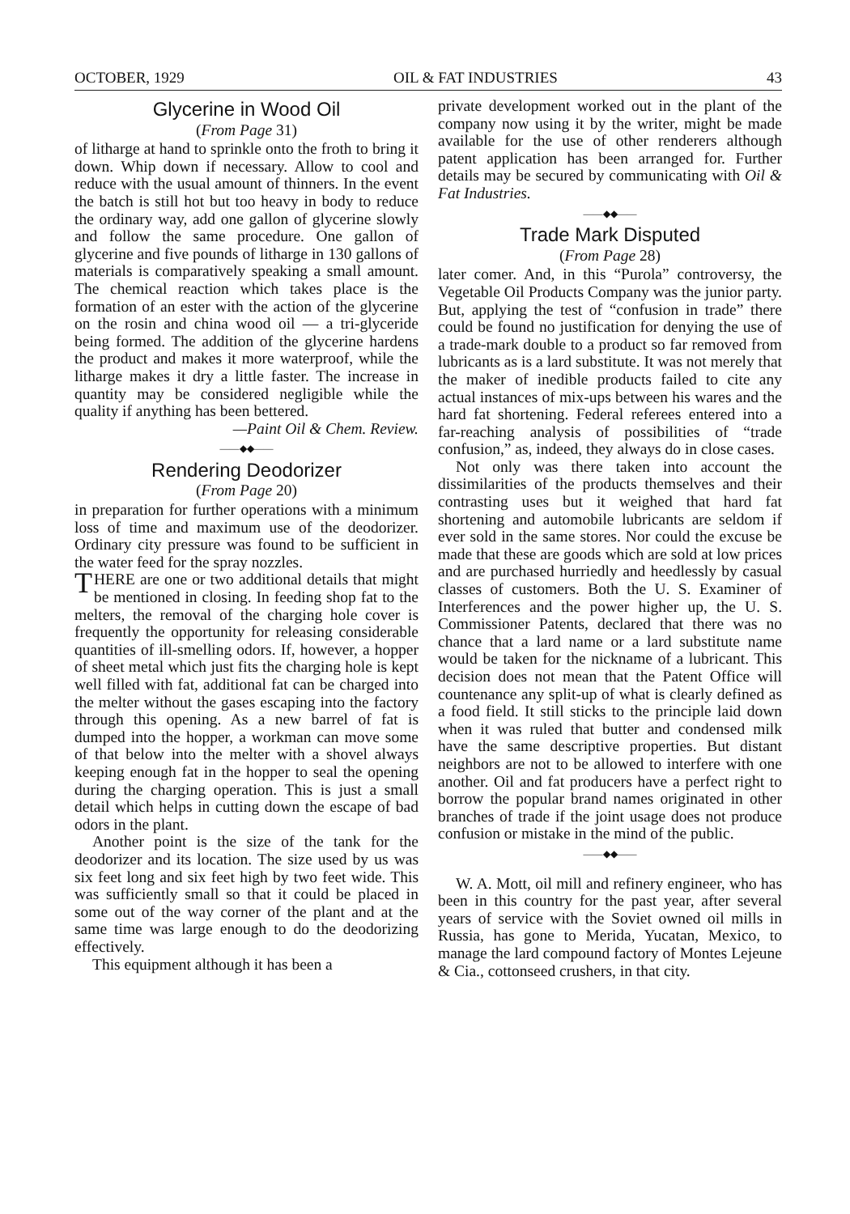OCTOBER, 1929 OIL & FAT INDUSTRIES 43
Glycerine in Wood Oil
(From Page 31)
of litharge at hand to sprinkle onto the froth to bring it down. Whip down if necessary. Allow to cool and reduce with the usual amount of thinners. In the event the batch is still hot but too heavy in body to reduce the ordinary way, add one gallon of glycerine slowly and follow the same procedure. One gallon of glycerine and five pounds of litharge in 130 gallons of materials is comparatively speaking a small amount. The chemical reaction which takes place is the formation of an ester with the action of the glycerine on the rosin and china wood oil — a tri-glyceride being formed. The addition of the glycerine hardens the product and makes it more waterproof, while the litharge makes it dry a little faster. The increase in quantity may be considered negligible while the quality if anything has been bettered.
—Paint Oil & Chem. Review.
——◆◆——
Rendering Deodorizer
(From Page 20)
in preparation for further operations with a minimum loss of time and maximum use of the deodorizer. Ordinary city pressure was found to be sufficient in the water feed for the spray nozzles.
THERE are one or two additional details that might be mentioned in closing. In feeding shop fat to the melters, the removal of the charging hole cover is frequently the opportunity for releasing considerable quantities of ill-smelling odors. If, however, a hopper of sheet metal which just fits the charging hole is kept well filled with fat, additional fat can be charged into the melter without the gases escaping into the factory through this opening. As a new barrel of fat is dumped into the hopper, a workman can move some of that below into the melter with a shovel always keeping enough fat in the hopper to seal the opening during the charging operation. This is just a small detail which helps in cutting down the escape of bad odors in the plant.
Another point is the size of the tank for the deodorizer and its location. The size used by us was six feet long and six feet high by two feet wide. This was sufficiently small so that it could be placed in some out of the way corner of the plant and at the same time was large enough to do the deodorizing effectively.
This equipment although it has been a
private development worked out in the plant of the company now using it by the writer, might be made available for the use of other renderers although patent application has been arranged for. Further details may be secured by communicating with Oil & Fat Industries.
——◆◆——
Trade Mark Disputed
(From Page 28)
later comer. And, in this “Purola” controversy, the Vegetable Oil Products Company was the junior party. But, applying the test of “confusion in trade” there could be found no justification for denying the use of a trade-mark double to a product so far removed from lubricants as is a lard substitute. It was not merely that the maker of inedible products failed to cite any actual instances of mix-ups between his wares and the hard fat shortening. Federal referees entered into a far-reaching analysis of possibilities of “trade confusion,” as, indeed, they always do in close cases.
Not only was there taken into account the dissimilarities of the products themselves and their contrasting uses but it weighed that hard fat shortening and automobile lubricants are seldom if ever sold in the same stores. Nor could the excuse be made that these are goods which are sold at low prices and are purchased hurriedly and heedlessly by casual classes of customers. Both the U. S. Examiner of Interferences and the power higher up, the U. S. Commissioner Patents, declared that there was no chance that a lard name or a lard substitute name would be taken for the nickname of a lubricant. This decision does not mean that the Patent Office will countenance any split-up of what is clearly defined as a food field. It still sticks to the principle laid down when it was ruled that butter and condensed milk have the same descriptive properties. But distant neighbors are not to be allowed to interfere with one another. Oil and fat producers have a perfect right to borrow the popular brand names originated in other branches of trade if the joint usage does not produce confusion or mistake in the mind of the public.
——◆◆——
W. A. Mott, oil mill and refinery engineer, who has been in this country for the past year, after several years of service with the Soviet owned oil mills in Russia, has gone to Merida, Yucatan, Mexico, to manage the lard compound factory of Montes Lejeune & Cia., cottonseed crushers, in that city.